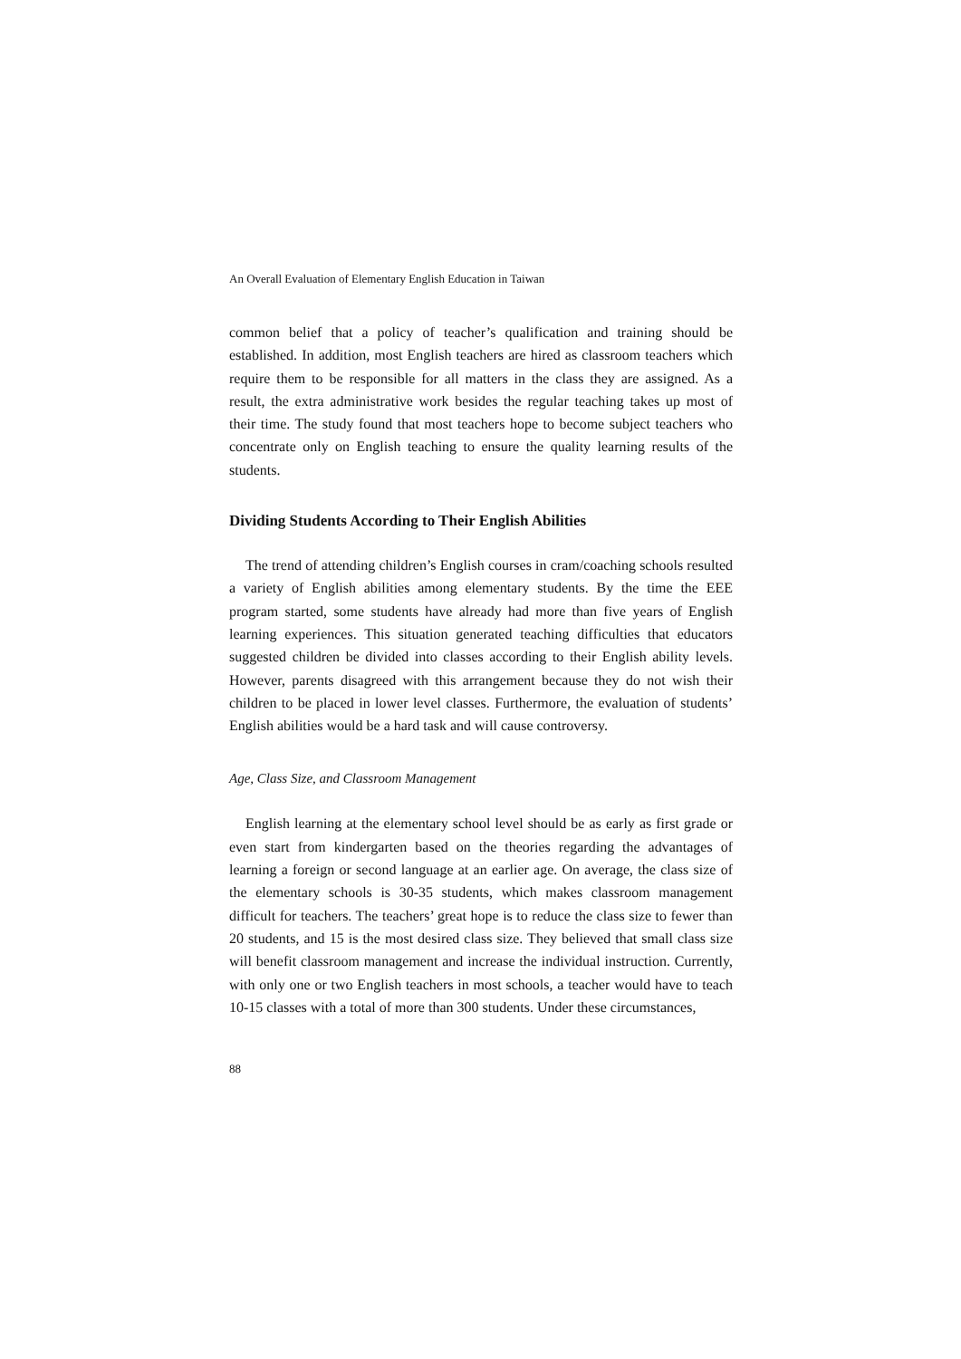An Overall Evaluation of Elementary English Education in Taiwan
common belief that a policy of teacher’s qualification and training should be established. In addition, most English teachers are hired as classroom teachers which require them to be responsible for all matters in the class they are assigned. As a result, the extra administrative work besides the regular teaching takes up most of their time. The study found that most teachers hope to become subject teachers who concentrate only on English teaching to ensure the quality learning results of the students.
Dividing Students According to Their English Abilities
The trend of attending children’s English courses in cram/coaching schools resulted a variety of English abilities among elementary students. By the time the EEE program started, some students have already had more than five years of English learning experiences. This situation generated teaching difficulties that educators suggested children be divided into classes according to their English ability levels. However, parents disagreed with this arrangement because they do not wish their children to be placed in lower level classes. Furthermore, the evaluation of students’ English abilities would be a hard task and will cause controversy.
Age, Class Size, and Classroom Management
English learning at the elementary school level should be as early as first grade or even start from kindergarten based on the theories regarding the advantages of learning a foreign or second language at an earlier age. On average, the class size of the elementary schools is 30-35 students, which makes classroom management difficult for teachers. The teachers’ great hope is to reduce the class size to fewer than 20 students, and 15 is the most desired class size. They believed that small class size will benefit classroom management and increase the individual instruction. Currently, with only one or two English teachers in most schools, a teacher would have to teach 10-15 classes with a total of more than 300 students. Under these circumstances,
88